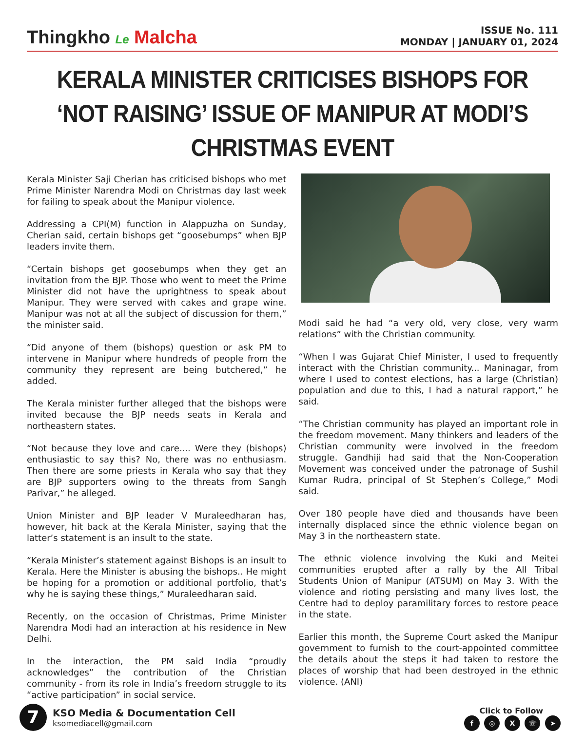Thingkho Le Malcha
ISSUE No. 111
MONDAY | JANUARY 01, 2024
KERALA MINISTER CRITICISES BISHOPS FOR ‘NOT RAISING’ ISSUE OF MANIPUR AT MODI’S CHRISTMAS EVENT
Kerala Minister Saji Cherian has criticised bishops who met Prime Minister Narendra Modi on Christmas day last week for failing to speak about the Manipur violence.
Addressing a CPI(M) function in Alappuzha on Sunday, Cherian said, certain bishops get “goosebumps” when BJP leaders invite them.
“Certain bishops get goosebumps when they get an invitation from the BJP. Those who went to meet the Prime Minister did not have the uprightness to speak about Manipur. They were served with cakes and grape wine. Manipur was not at all the subject of discussion for them,” the minister said.
“Did anyone of them (bishops) question or ask PM to intervene in Manipur where hundreds of people from the community they represent are being butchered,” he added.
The Kerala minister further alleged that the bishops were invited because the BJP needs seats in Kerala and northeastern states.
“Not because they love and care.... Were they (bishops) enthusiastic to say this? No, there was no enthusiasm. Then there are some priests in Kerala who say that they are BJP supporters owing to the threats from Sangh Parivar,” he alleged.
Union Minister and BJP leader V Muraleedharan has, however, hit back at the Kerala Minister, saying that the latter’s statement is an insult to the state.
“Kerala Minister’s statement against Bishops is an insult to Kerala. Here the Minister is abusing the bishops.. He might be hoping for a promotion or additional portfolio, that’s why he is saying these things,” Muraleedharan said.
Recently, on the occasion of Christmas, Prime Minister Narendra Modi had an interaction at his residence in New Delhi.
In the interaction, the PM said India “proudly acknowledges” the contribution of the Christian community - from its role in India’s freedom struggle to its “active participation” in social service.
Modi said he had “a very old, very close, very warm relations” with the Christian community.
“When I was Gujarat Chief Minister, I used to frequently interact with the Christian community... Maninagar, from where I used to contest elections, has a large (Christian) population and due to this, I had a natural rapport,” he said.
“The Christian community has played an important role in the freedom movement. Many thinkers and leaders of the Christian community were involved in the freedom struggle. Gandhiji had said that the Non-Cooperation Movement was conceived under the patronage of Sushil Kumar Rudra, principal of St Stephen’s College,” Modi said.
Over 180 people have died and thousands have been internally displaced since the ethnic violence began on May 3 in the northeastern state.
The ethnic violence involving the Kuki and Meitei communities erupted after a rally by the All Tribal Students Union of Manipur (ATSUM) on May 3. With the violence and rioting persisting and many lives lost, the Centre had to deploy paramilitary forces to restore peace in the state.
Earlier this month, the Supreme Court asked the Manipur government to furnish to the court-appointed committee the details about the steps it had taken to restore the places of worship that had been destroyed in the ethnic violence. (ANI)
7
KSO Media & Documentation Cell
ksomediacell@gmail.com
Click to Follow
f ◎ X ☏ ➤